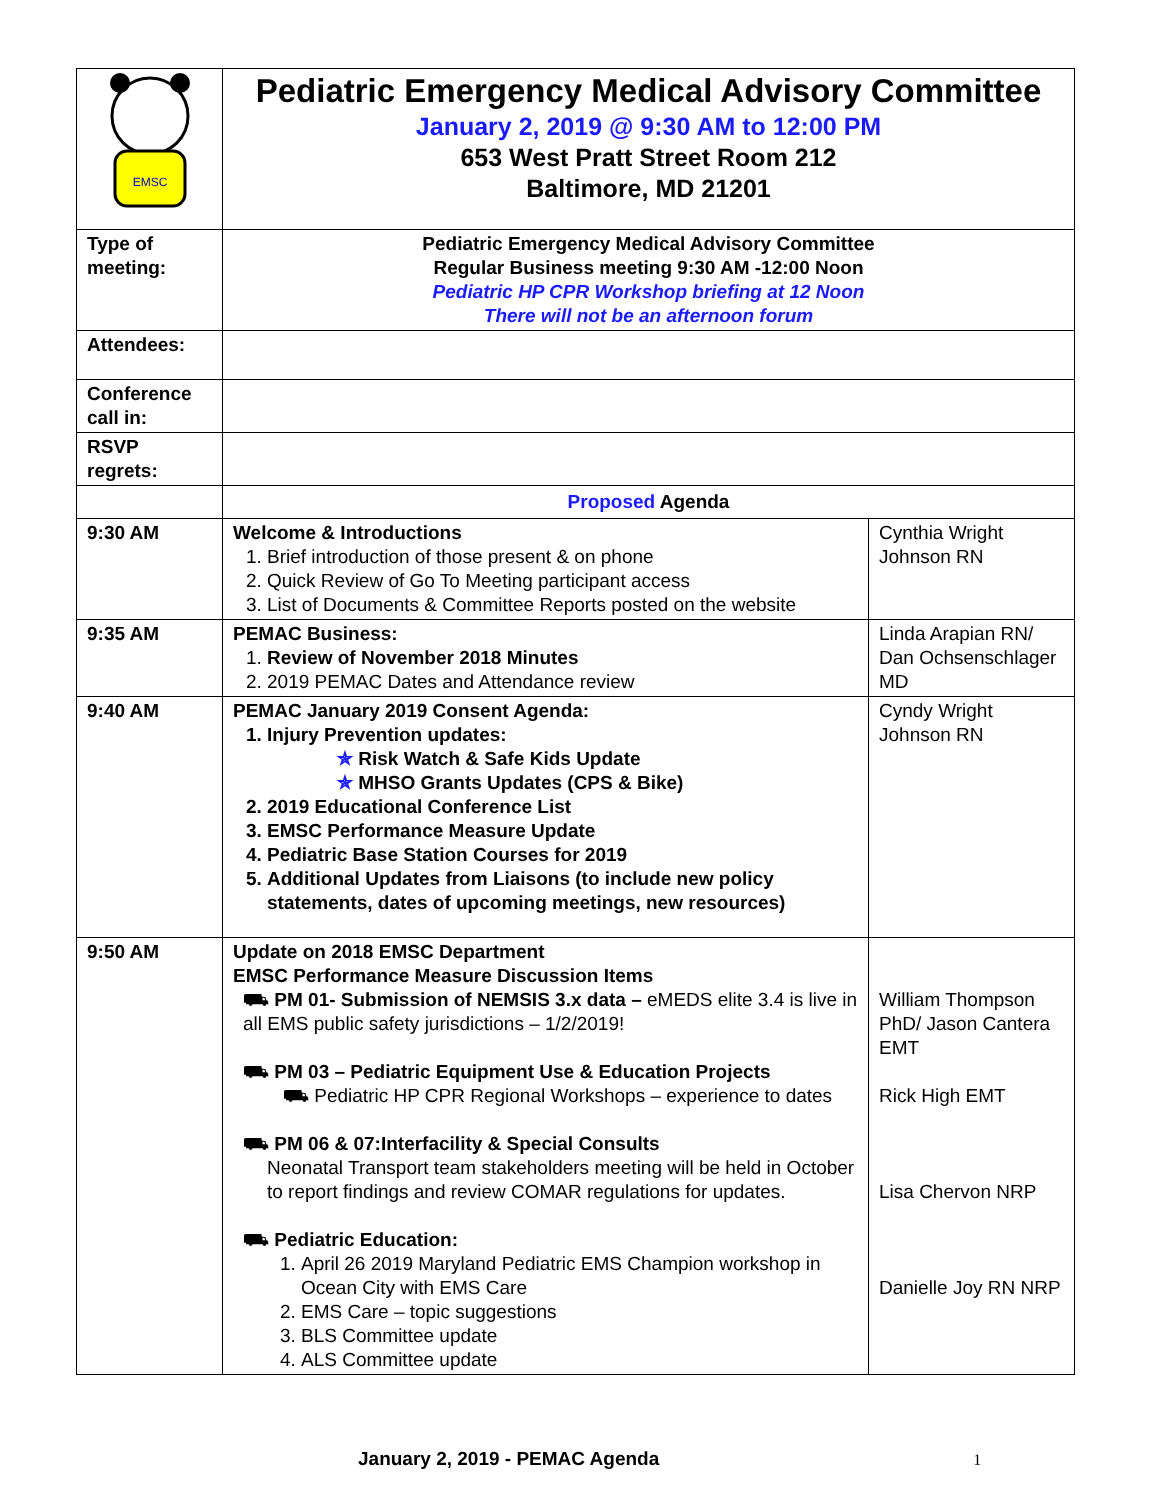| EMSC | Pediatric Emergency Medical Advisory Committee January 2, 2019 @ 9:30 AM to 12:00 PM 653 West Pratt Street Room 212 Baltimore, MD 21201 | |
| Type of meeting: | Pediatric Emergency Medical Advisory Committee Regular Business meeting 9:30 AM -12:00 Noon Pediatric HP CPR Workshop briefing at 12 Noon There will not be an afternoon forum | |
| Attendees: | | |
| Conference call in: | | |
| RSVP regrets: | | |
| | Proposed Agenda | |
| 9:30 AM | Welcome & Introductions 1. Brief introduction of those present & on phone 2. Quick Review of Go To Meeting participant access 3. List of Documents & Committee Reports posted on the website | Cynthia Wright Johnson RN |
| 9:35 AM | PEMAC Business: 1. Review of November 2018 Minutes 2. 2019 PEMAC Dates and Attendance review | Linda Arapian RN/ Dan Ochsenschlager MD |
| 9:40 AM | PEMAC January 2019 Consent Agenda: 1. Injury Prevention updates: ✯ Risk Watch & Safe Kids Update ✯ MHSO Grants Updates (CPS & Bike) 2. 2019 Educational Conference List 3. EMSC Performance Measure Update 4. Pediatric Base Station Courses for 2019 5. Additional Updates from Liaisons (to include new policy statements, dates of upcoming meetings, new resources) | Cyndy Wright Johnson RN |
| 9:50 AM | Update on 2018 EMSC Department EMSC Performance Measure Discussion Items ⛟ PM 01- Submission of NEMSIS 3.x data – eMEDS elite 3.4 is live in all EMS public safety jurisdictions – 1/2/2019! ⛟ PM 03 – Pediatric Equipment Use & Education Projects ⛟ Pediatric HP CPR Regional Workshops – experience to dates ⛟ PM 06 & 07:Interfacility & Special Consults Neonatal Transport team stakeholders meeting will be held in October to report findings and review COMAR regulations for updates. ⛟ Pediatric Education: 1. April 26 2019 Maryland Pediatric EMS Champion workshop in Ocean City with EMS Care 2. EMS Care – topic suggestions 3. BLS Committee update 4. ALS Committee update | William Thompson PhD/ Jason Cantera EMT Rick High EMT Lisa Chervon NRP Danielle Joy RN NRP |
January 2, 2019 - PEMAC Agenda 1